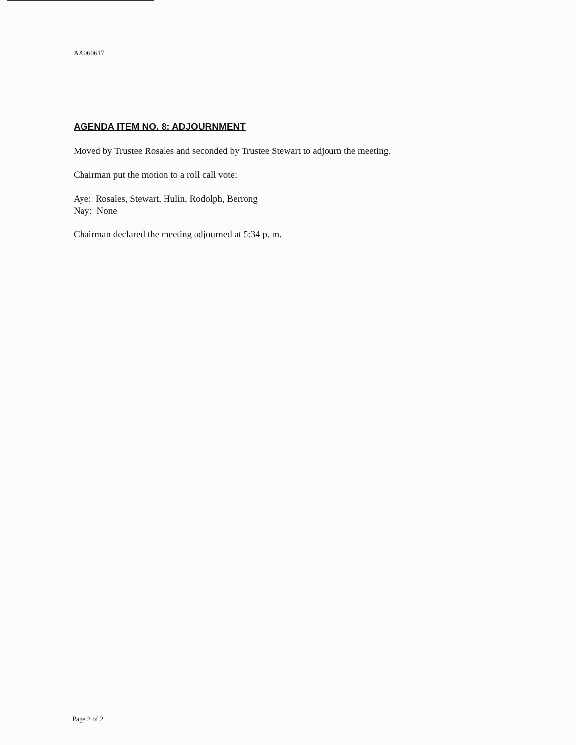AA060617
AGENDA ITEM NO. 8: ADJOURNMENT
Moved by Trustee Rosales and seconded by Trustee Stewart to adjourn the meeting.
Chairman put the motion to a roll call vote:
Aye: Rosales, Stewart, Hulin, Rodolph, Berrong
Nay: None
Chairman declared the meeting adjourned at 5:34 p. m.
Page 2 of 2